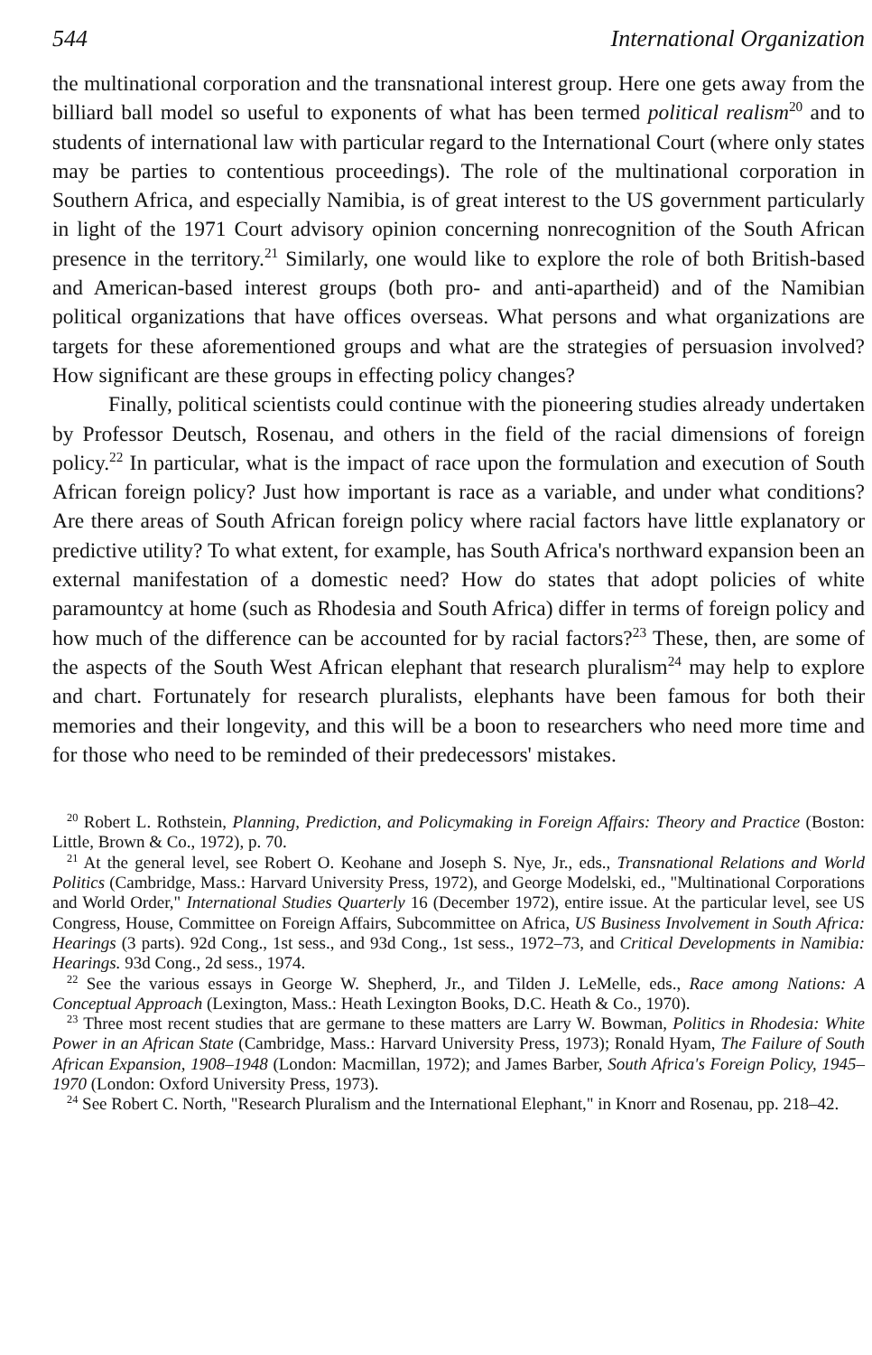544 International Organization
the multinational corporation and the transnational interest group. Here one gets away from the billiard ball model so useful to exponents of what has been termed political realism<sup>20</sup> and to students of international law with particular regard to the International Court (where only states may be parties to contentious proceedings). The role of the multinational corporation in Southern Africa, and especially Namibia, is of great interest to the US government particularly in light of the 1971 Court advisory opinion concerning nonrecognition of the South African presence in the territory.<sup>21</sup> Similarly, one would like to explore the role of both British-based and American-based interest groups (both pro- and anti-apartheid) and of the Namibian political organizations that have offices overseas. What persons and what organizations are targets for these aforementioned groups and what are the strategies of persuasion involved? How significant are these groups in effecting policy changes?
Finally, political scientists could continue with the pioneering studies already undertaken by Professor Deutsch, Rosenau, and others in the field of the racial dimensions of foreign policy.<sup>22</sup> In particular, what is the impact of race upon the formulation and execution of South African foreign policy? Just how important is race as a variable, and under what conditions? Are there areas of South African foreign policy where racial factors have little explanatory or predictive utility? To what extent, for example, has South Africa's northward expansion been an external manifestation of a domestic need? How do states that adopt policies of white paramountcy at home (such as Rhodesia and South Africa) differ in terms of foreign policy and how much of the difference can be accounted for by racial factors?<sup>23</sup> These, then, are some of the aspects of the South West African elephant that research pluralism<sup>24</sup> may help to explore and chart. Fortunately for research pluralists, elephants have been famous for both their memories and their longevity, and this will be a boon to researchers who need more time and for those who need to be reminded of their predecessors' mistakes.
<sup>20</sup> Robert L. Rothstein, Planning, Prediction, and Policymaking in Foreign Affairs: Theory and Practice (Boston: Little, Brown & Co., 1972), p. 70.
<sup>21</sup> At the general level, see Robert O. Keohane and Joseph S. Nye, Jr., eds., Transnational Relations and World Politics (Cambridge, Mass.: Harvard University Press, 1972), and George Modelski, ed., "Multinational Corporations and World Order," International Studies Quarterly 16 (December 1972), entire issue. At the particular level, see US Congress, House, Committee on Foreign Affairs, Subcommittee on Africa, US Business Involvement in South Africa: Hearings (3 parts). 92d Cong., 1st sess., and 93d Cong., 1st sess., 1972–73, and Critical Developments in Namibia: Hearings. 93d Cong., 2d sess., 1974.
<sup>22</sup> See the various essays in George W. Shepherd, Jr., and Tilden J. LeMelle, eds., Race among Nations: A Conceptual Approach (Lexington, Mass.: Heath Lexington Books, D.C. Heath & Co., 1970).
<sup>23</sup> Three most recent studies that are germane to these matters are Larry W. Bowman, Politics in Rhodesia: White Power in an African State (Cambridge, Mass.: Harvard University Press, 1973); Ronald Hyam, The Failure of South African Expansion, 1908–1948 (London: Macmillan, 1972); and James Barber, South Africa's Foreign Policy, 1945–1970 (London: Oxford University Press, 1973).
<sup>24</sup> See Robert C. North, "Research Pluralism and the International Elephant," in Knorr and Rosenau, pp. 218–42.